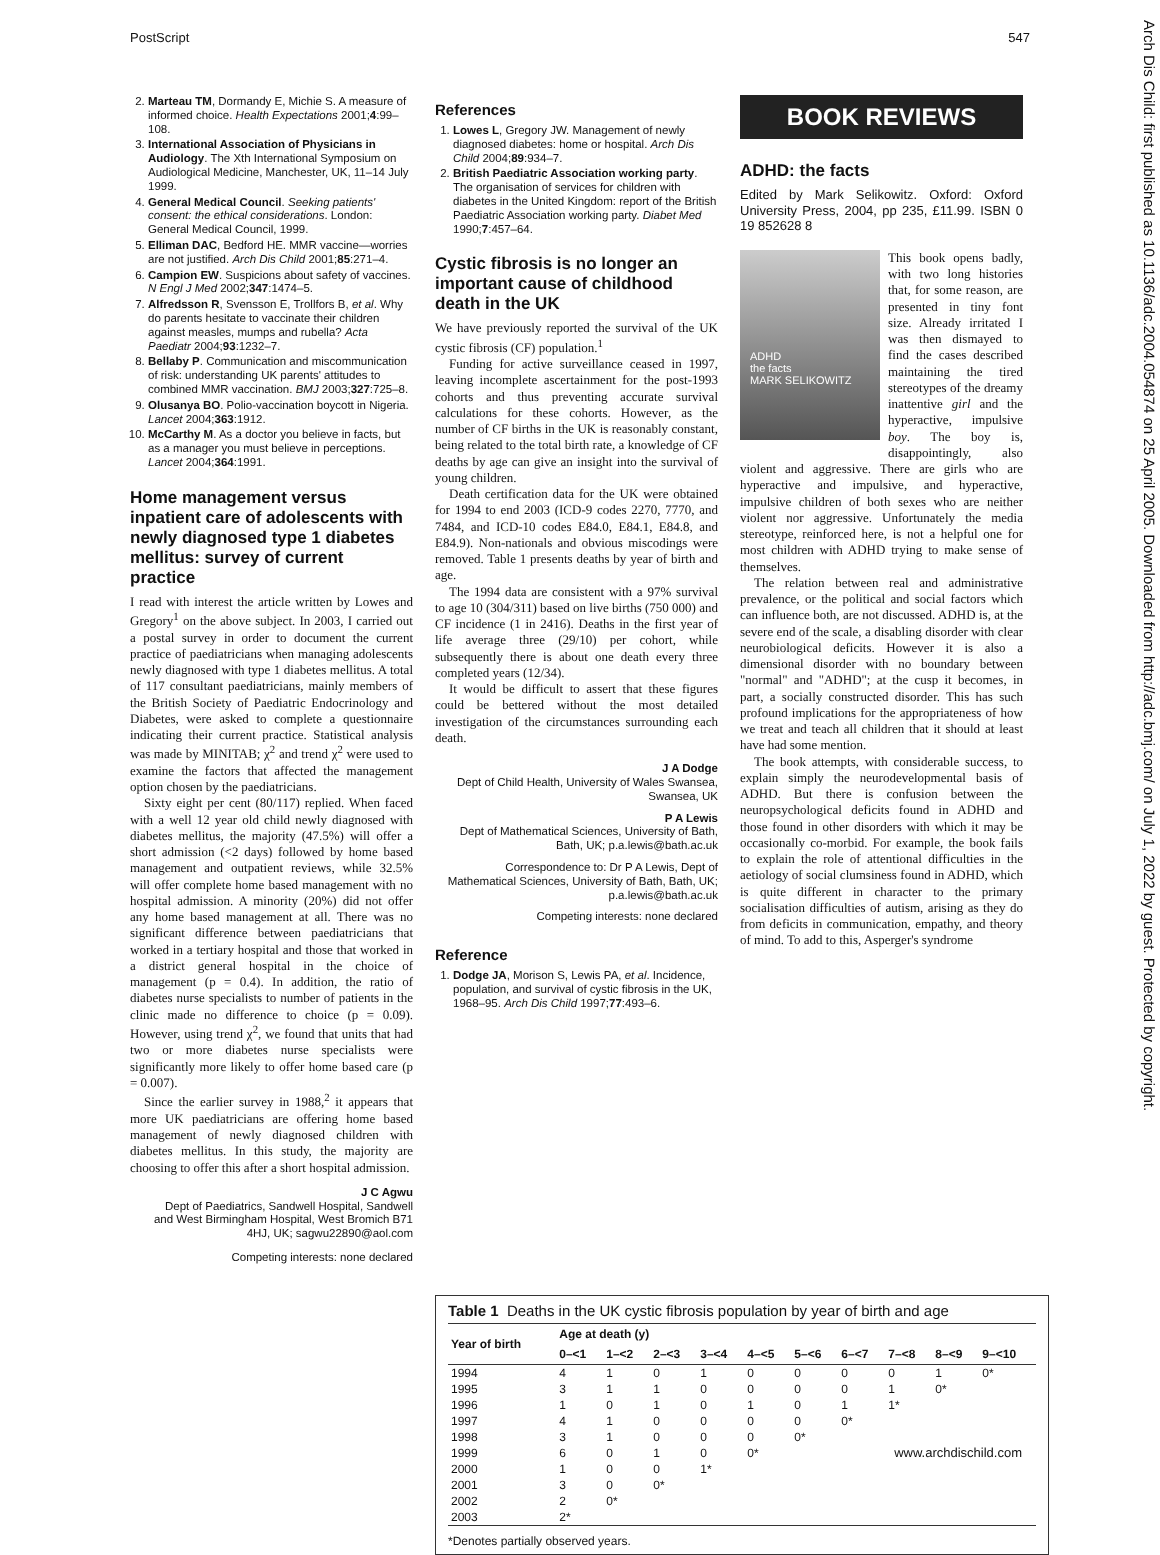PostScript 547
Arch Dis Child: first published as 10.1136/adc.2004.054874 on 25 April 2005. Downloaded from http://adc.bmj.com/ on July 1, 2022 by guest. Protected by copyright.
2. Marteau TM, Dormandy E, Michie S. A measure of informed choice. Health Expectations 2001;4:99–108.
3. International Association of Physicians in Audiology. The Xth International Symposium on Audiological Medicine, Manchester, UK, 11–14 July 1999.
4. General Medical Council. Seeking patients' consent: the ethical considerations. London: General Medical Council, 1999.
5. Elliman DAC, Bedford HE. MMR vaccine—worries are not justified. Arch Dis Child 2001;85:271–4.
6. Campion EW. Suspicions about safety of vaccines. N Engl J Med 2002;347:1474–5.
7. Alfredsson R, Svensson E, Trollfors B, et al. Why do parents hesitate to vaccinate their children against measles, mumps and rubella? Acta Paediatr 2004;93:1232–7.
8. Bellaby P. Communication and miscommunication of risk: understanding UK parents' attitudes to combined MMR vaccination. BMJ 2003;327:725–8.
9. Olusanya BO. Polio-vaccination boycott in Nigeria. Lancet 2004;363:1912.
10. McCarthy M. As a doctor you believe in facts, but as a manager you must believe in perceptions. Lancet 2004;364:1991.
Home management versus inpatient care of adolescents with newly diagnosed type 1 diabetes mellitus: survey of current practice
I read with interest the article written by Lowes and Gregory<sup>1</sup> on the above subject. In 2003, I carried out a postal survey in order to document the current practice of paediatricians when managing adolescents newly diagnosed with type 1 diabetes mellitus. A total of 117 consultant paediatricians, mainly members of the British Society of Paediatric Endocrinology and Diabetes, were asked to complete a questionnaire indicating their current practice. Statistical analysis was made by MINITAB; χ<sup>2</sup> and trend χ<sup>2</sup> were used to examine the factors that affected the management option chosen by the paediatricians.
Sixty eight per cent (80/117) replied. When faced with a well 12 year old child newly diagnosed with diabetes mellitus, the majority (47.5%) will offer a short admission (<2 days) followed by home based management and outpatient reviews, while 32.5% will offer complete home based management with no hospital admission. A minority (20%) did not offer any home based management at all. There was no significant difference between paediatricians that worked in a tertiary hospital and those that worked in a district general hospital in the choice of management (p = 0.4). In addition, the ratio of diabetes nurse specialists to number of patients in the clinic made no difference to choice (p = 0.09). However, using trend χ<sup>2</sup>, we found that units that had two or more diabetes nurse specialists were significantly more likely to offer home based care (p = 0.007).
Since the earlier survey in 1988,<sup>2</sup> it appears that more UK paediatricians are offering home based management of newly diagnosed children with diabetes mellitus. In this study, the majority are choosing to offer this after a short hospital admission.
J C Agwu
Dept of Paediatrics, Sandwell Hospital, Sandwell and West Birmingham Hospital, West Bromich B71 4HJ, UK; sagwu22890@aol.com
Competing interests: none declared
References
1. Lowes L, Gregory JW. Management of newly diagnosed diabetes: home or hospital. Arch Dis Child 2004;89:934–7.
2. British Paediatric Association working party. The organisation of services for children with diabetes in the United Kingdom: report of the British Paediatric Association working party. Diabet Med 1990;7:457–64.
Cystic fibrosis is no longer an important cause of childhood death in the UK
We have previously reported the survival of the UK cystic fibrosis (CF) population.<sup>1</sup>
Funding for active surveillance ceased in 1997, leaving incomplete ascertainment for the post-1993 cohorts and thus preventing accurate survival calculations for these cohorts. However, as the number of CF births in the UK is reasonably constant, being related to the total birth rate, a knowledge of CF deaths by age can give an insight into the survival of young children.
Death certification data for the UK were obtained for 1994 to end 2003 (ICD-9 codes 2270, 7770, and 7484, and ICD-10 codes E84.0, E84.1, E84.8, and E84.9). Non-nationals and obvious miscodings were removed. Table 1 presents deaths by year of birth and age.
The 1994 data are consistent with a 97% survival to age 10 (304/311) based on live births (750 000) and CF incidence (1 in 2416). Deaths in the first year of life average three (29/10) per cohort, while subsequently there is about one death every three completed years (12/34).
It would be difficult to assert that these figures could be bettered without the most detailed investigation of the circumstances surrounding each death.
J A Dodge
Dept of Child Health, University of Wales Swansea, Swansea, UK
P A Lewis
Dept of Mathematical Sciences, University of Bath, Bath, UK; p.a.lewis@bath.ac.uk
Correspondence to: Dr P A Lewis, Dept of Mathematical Sciences, University of Bath, Bath, UK; p.a.lewis@bath.ac.uk
Competing interests: none declared
Reference
1. Dodge JA, Morison S, Lewis PA, et al. Incidence, population, and survival of cystic fibrosis in the UK, 1968–95. Arch Dis Child 1997;77:493–6.
BOOK REVIEWS
ADHD: the facts
Edited by Mark Selikowitz. Oxford: Oxford University Press, 2004, pp 235, £11.99. ISBN 0 19 852628 8
ADHD
the facts
MARK SELIKOWITZ
This book opens badly, with two long histories that, for some reason, are presented in tiny font size. Already irritated I was then dismayed to find the cases described maintaining the tired stereotypes of the dreamy inattentive girl and the hyperactive, impulsive boy. The boy is, disappointingly, also violent and aggressive. There are girls who are hyperactive and impulsive, and hyperactive, impulsive children of both sexes who are neither violent nor aggressive. Unfortunately the media stereotype, reinforced here, is not a helpful one for most children with ADHD trying to make sense of themselves.
The relation between real and administrative prevalence, or the political and social factors which can influence both, are not discussed. ADHD is, at the severe end of the scale, a disabling disorder with clear neurobiological deficits. However it is also a dimensional disorder with no boundary between "normal" and "ADHD"; at the cusp it becomes, in part, a socially constructed disorder. This has such profound implications for the appropriateness of how we treat and teach all children that it should at least have had some mention.
The book attempts, with considerable success, to explain simply the neurodevelopmental basis of ADHD. But there is confusion between the neuropsychological deficits found in ADHD and those found in other disorders with which it may be occasionally co-morbid. For example, the book fails to explain the role of attentional difficulties in the aetiology of social clumsiness found in ADHD, which is quite different in character to the primary socialisation difficulties of autism, arising as they do from deficits in communication, empathy, and theory of mind. To add to this, Asperger's syndrome
Table 1 Deaths in the UK cystic fibrosis population by year of birth and age
| Year of birth | Age at death (y) | | | | | | | | | |
| --- | --- | --- | --- | --- | --- | --- | --- | --- | --- | --- |
| | 0–<1 | 1–<2 | 2–<3 | 3–<4 | 4–<5 | 5–<6 | 6–<7 | 7–<8 | 8–<9 | 9–<10 |
| 1994 | 4 | 1 | 0 | 1 | 0 | 0 | 0 | 0 | 1 | 0* |
| 1995 | 3 | 1 | 1 | 0 | 0 | 0 | 0 | 1 | 0* | |
| 1996 | 1 | 0 | 1 | 0 | 1 | 0 | 1 | 1* | | |
| 1997 | 4 | 1 | 0 | 0 | 0 | 0 | 0* | | | |
| 1998 | 3 | 1 | 0 | 0 | 0 | 0* | | | | |
| 1999 | 6 | 0 | 1 | 0 | 0* | | | | | |
| 2000 | 1 | 0 | 0 | 1* | | | | | | |
| 2001 | 3 | 0 | 0* | | | | | | | |
| 2002 | 2 | 0* | | | | | | | | |
| 2003 | 2* | | | | | | | | | |
*Denotes partially observed years.
www.archdischild.com